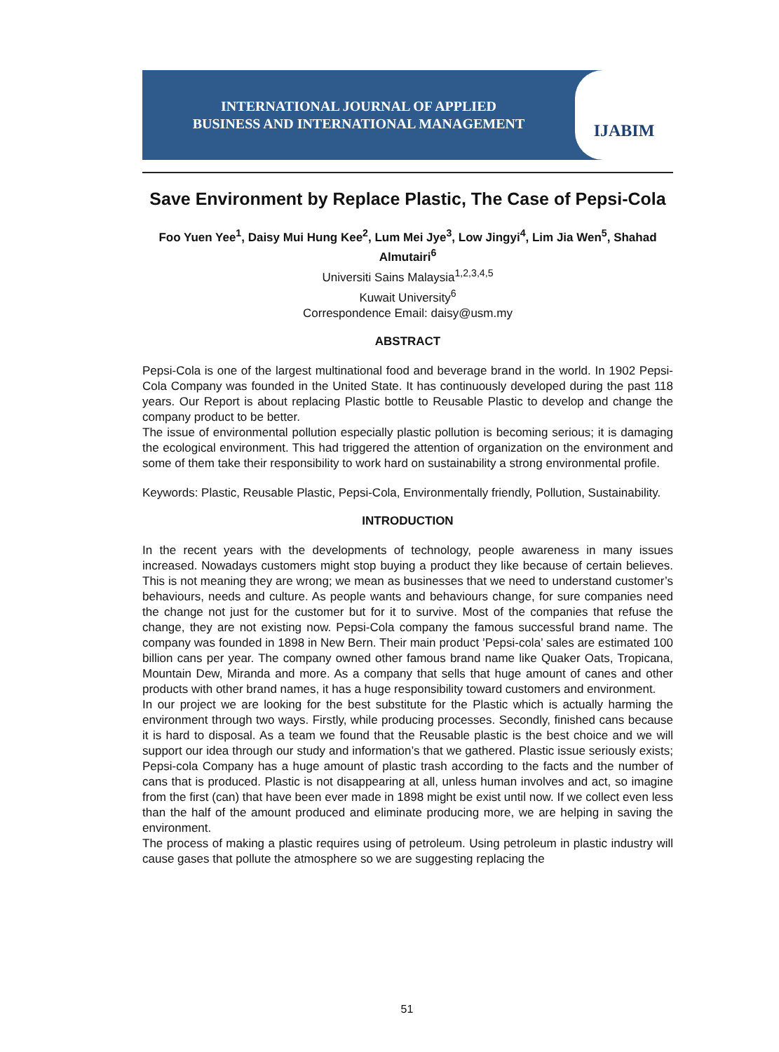INTERNATIONAL JOURNAL OF APPLIED
BUSINESS AND INTERNATIONAL MANAGEMENT
IJABIM
Save Environment by Replace Plastic, The Case of Pepsi-Cola
Foo Yuen Yee<sup>1</sup>, Daisy Mui Hung Kee<sup>2</sup>, Lum Mei Jye<sup>3</sup>, Low Jingyi<sup>4</sup>, Lim Jia Wen<sup>5</sup>, Shahad Almutairi<sup>6</sup>
Universiti Sains Malaysia<sup>1,2,3,4,5</sup>
Kuwait University<sup>6</sup>
Correspondence Email: daisy@usm.my
ABSTRACT
Pepsi-Cola is one of the largest multinational food and beverage brand in the world. In 1902 Pepsi-Cola Company was founded in the United State. It has continuously developed during the past 118 years. Our Report is about replacing Plastic bottle to Reusable Plastic to develop and change the company product to be better.
The issue of environmental pollution especially plastic pollution is becoming serious; it is damaging the ecological environment. This had triggered the attention of organization on the environment and some of them take their responsibility to work hard on sustainability a strong environmental profile.
Keywords: Plastic, Reusable Plastic, Pepsi-Cola, Environmentally friendly, Pollution, Sustainability.
INTRODUCTION
In the recent years with the developments of technology, people awareness in many issues increased. Nowadays customers might stop buying a product they like because of certain believes. This is not meaning they are wrong; we mean as businesses that we need to understand customer’s behaviours, needs and culture. As people wants and behaviours change, for sure companies need the change not just for the customer but for it to survive. Most of the companies that refuse the change, they are not existing now. Pepsi-Cola company the famous successful brand name. The company was founded in 1898 in New Bern. Their main product ’Pepsi-cola’ sales are estimated 100 billion cans per year. The company owned other famous brand name like Quaker Oats, Tropicana, Mountain Dew, Miranda and more. As a company that sells that huge amount of canes and other products with other brand names, it has a huge responsibility toward customers and environment.
In our project we are looking for the best substitute for the Plastic which is actually harming the environment through two ways. Firstly, while producing processes. Secondly, finished cans because it is hard to disposal. As a team we found that the Reusable plastic is the best choice and we will support our idea through our study and information’s that we gathered. Plastic issue seriously exists; Pepsi-cola Company has a huge amount of plastic trash according to the facts and the number of cans that is produced. Plastic is not disappearing at all, unless human involves and act, so imagine from the first (can) that have been ever made in 1898 might be exist until now. If we collect even less than the half of the amount produced and eliminate producing more, we are helping in saving the environment.
The process of making a plastic requires using of petroleum. Using petroleum in plastic industry will cause gases that pollute the atmosphere so we are suggesting replacing the
51